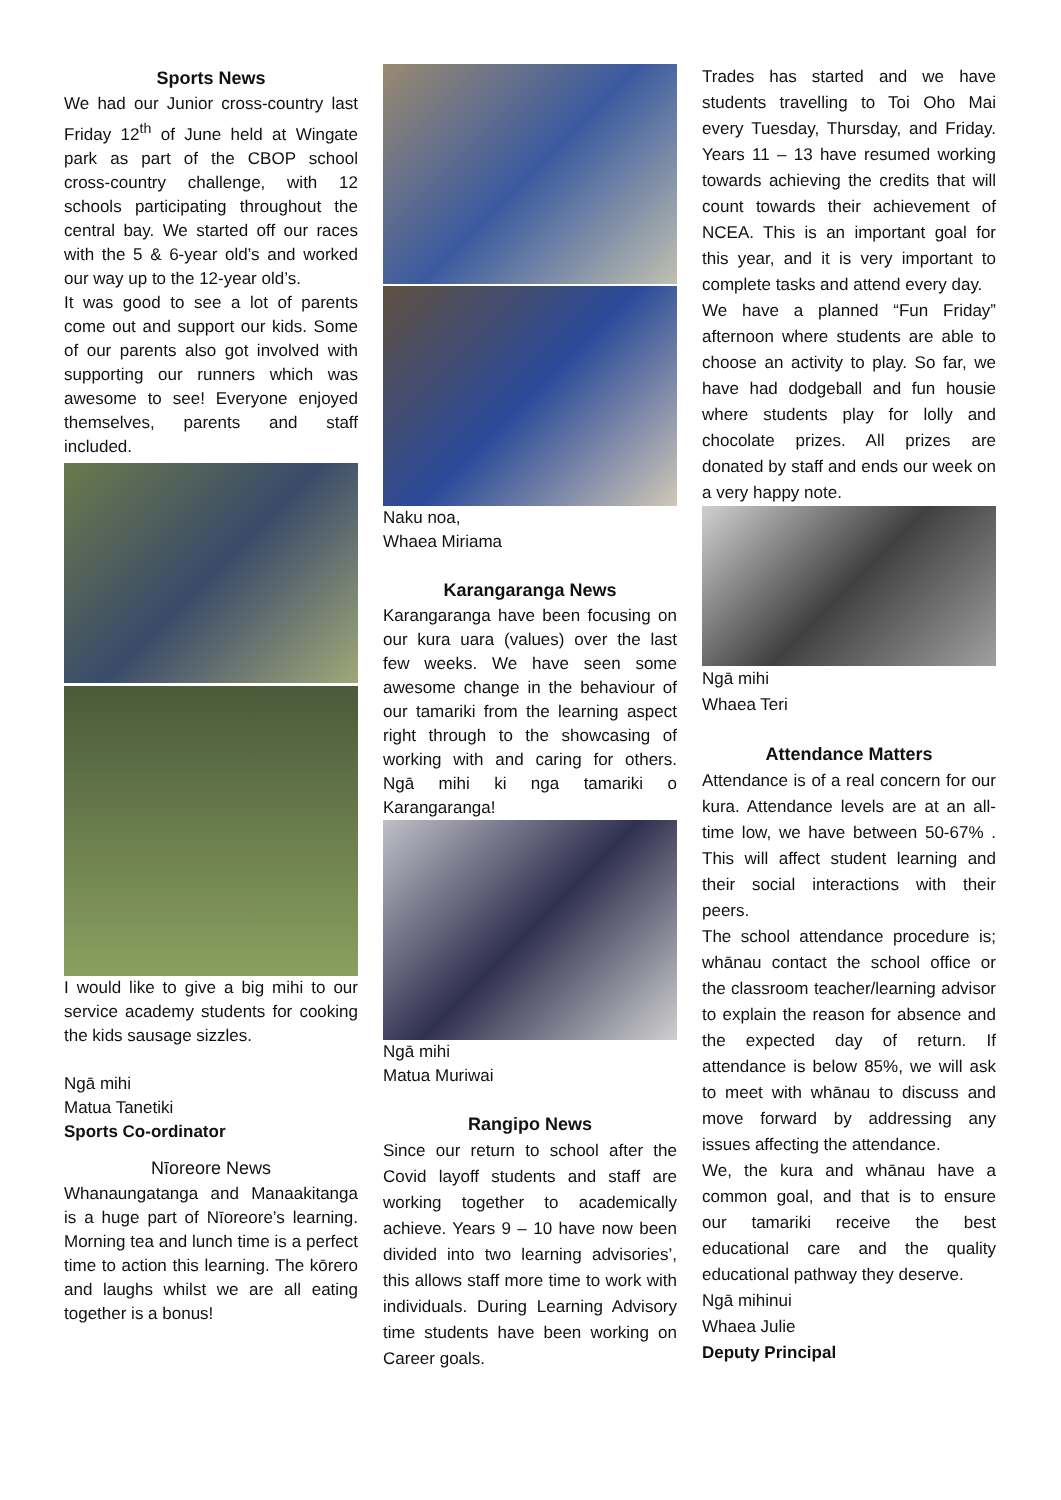Sports News
We had our Junior cross-country last Friday 12<sup>th</sup> of June held at Wingate park as part of the CBOP school cross-country challenge, with 12 schools participating throughout the central bay. We started off our races with the 5 & 6-year old’s and worked our way up to the 12-year old’s.
It was good to see a lot of parents come out and support our kids. Some of our parents also got involved with supporting our runners which was awesome to see! Everyone enjoyed themselves, parents and staff included.
I would like to give a big mihi to our service academy students for cooking the kids sausage sizzles.
Ngā mihi
Matua Tanetiki
Sports Co-ordinator
Nīoreore News
Whanaungatanga and Manaakitanga is a huge part of Nīoreore’s learning. Morning tea and lunch time is a perfect time to action this learning. The kōrero and laughs whilst we are all eating together is a bonus!
Naku noa,
Whaea Miriama
Karangaranga News
Karangaranga have been focusing on our kura uara (values) over the last few weeks. We have seen some awesome change in the behaviour of our tamariki from the learning aspect right through to the showcasing of working with and caring for others. Ngā mihi ki nga tamariki o Karangaranga!
Ngā mihi
Matua Muriwai
Rangipo News
Since our return to school after the Covid layoff students and staff are working together to academically achieve. Years 9 – 10 have now been divided into two learning advisories’, this allows staff more time to work with individuals. During Learning Advisory time students have been working on Career goals.
Trades has started and we have students travelling to Toi Oho Mai every Tuesday, Thursday, and Friday. Years 11 – 13 have resumed working towards achieving the credits that will count towards their achievement of NCEA. This is an important goal for this year, and it is very important to complete tasks and attend every day.
We have a planned “Fun Friday” afternoon where students are able to choose an activity to play. So far, we have had dodgeball and fun housie where students play for lolly and chocolate prizes. All prizes are donated by staff and ends our week on a very happy note.
Ngā mihi
Whaea Teri
Attendance Matters
Attendance is of a real concern for our kura. Attendance levels are at an all-time low, we have between 50-67% . This will affect student learning and their social interactions with their peers.
The school attendance procedure is; whānau contact the school office or the classroom teacher/learning advisor to explain the reason for absence and the expected day of return. If attendance is below 85%, we will ask to meet with whānau to discuss and move forward by addressing any issues affecting the attendance.
We, the kura and whānau have a common goal, and that is to ensure our tamariki receive the best educational care and the quality educational pathway they deserve.
Ngā mihinui
Whaea Julie
Deputy Principal